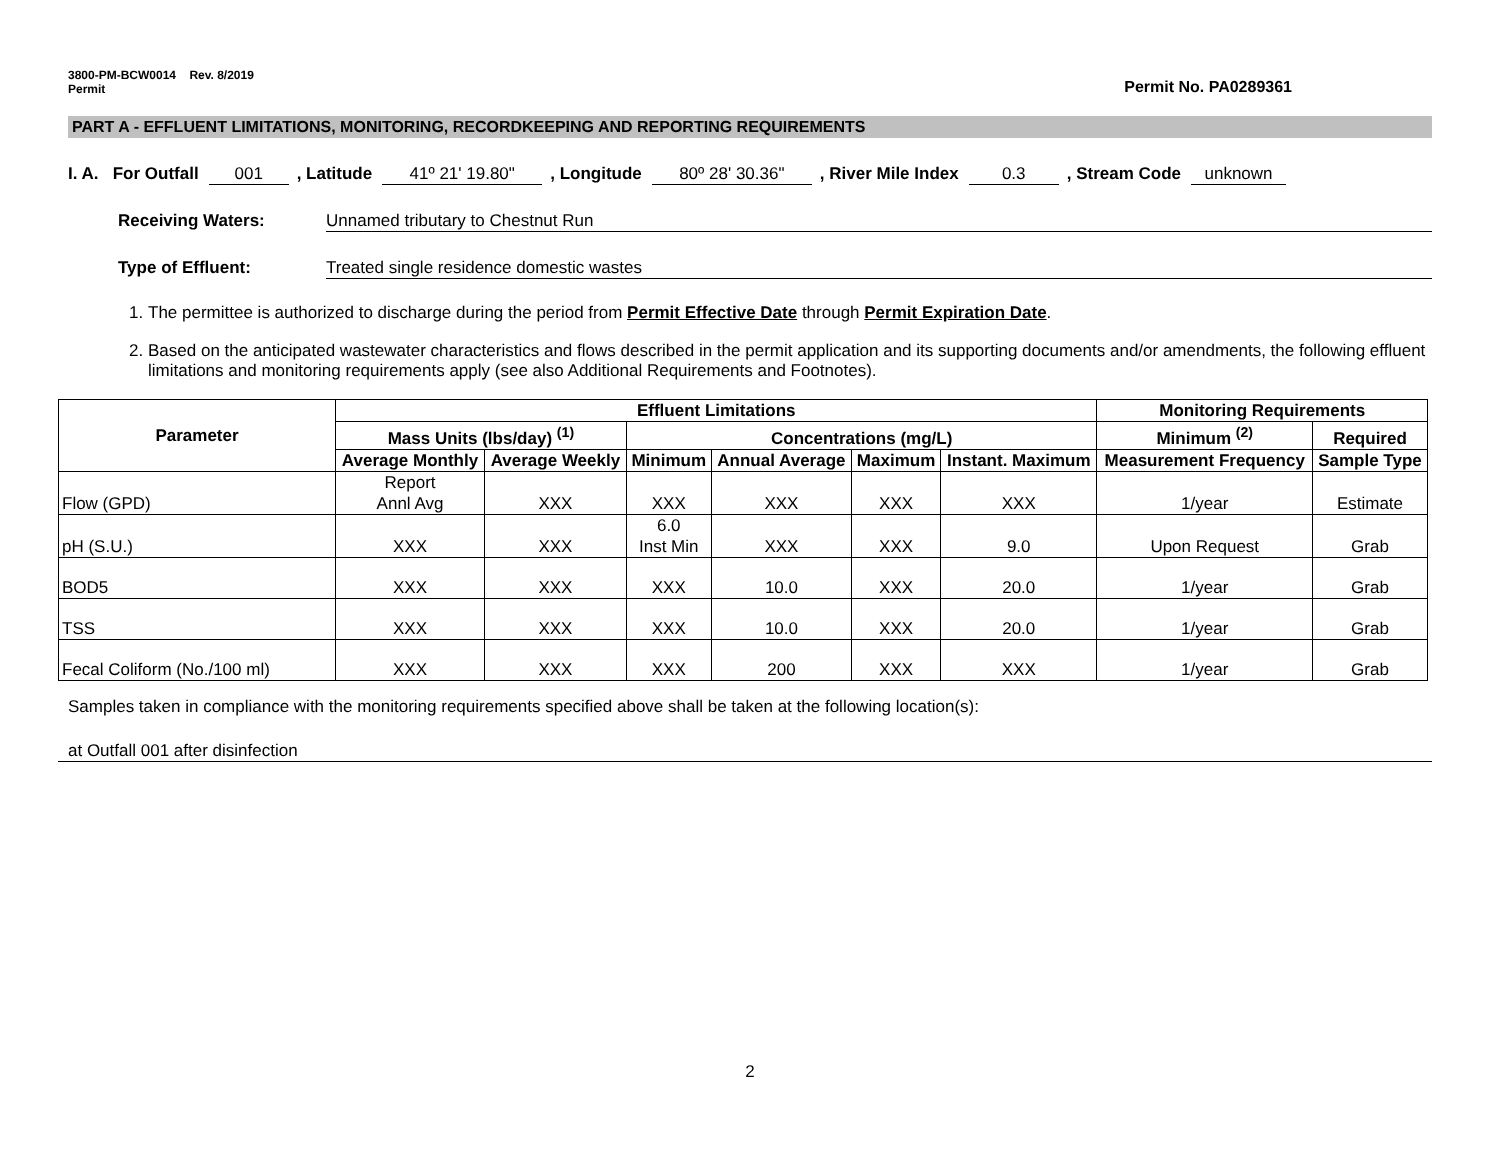3800-PM-BCW0014 Rev. 8/2019
Permit
Permit No. PA0289361
PART A - EFFLUENT LIMITATIONS, MONITORING, RECORDKEEPING AND REPORTING REQUIREMENTS
I. A. For Outfall 001, Latitude 41º 21' 19.80", Longitude 80º 28' 30.36", River Mile Index 0.3, Stream Code unknown
Receiving Waters: Unnamed tributary to Chestnut Run
Type of Effluent: Treated single residence domestic wastes
1. The permittee is authorized to discharge during the period from Permit Effective Date through Permit Expiration Date.
2. Based on the anticipated wastewater characteristics and flows described in the permit application and its supporting documents and/or amendments, the following effluent limitations and monitoring requirements apply (see also Additional Requirements and Footnotes).
| Parameter | Effluent Limitations | | | | | | Monitoring Requirements | |
| --- | --- | --- | --- | --- | --- | --- | --- | --- |
| | Mass Units (lbs/day) <sup>(1)</sup> | | Concentrations (mg/L) | | | | Minimum <sup>(2)</sup> | Required |
| | Average Monthly | Average Weekly | Minimum | Annual Average | Maximum | Instant. Maximum | Measurement Frequency | Sample Type |
| Flow (GPD) | Report Annl Avg | XXX | XXX | XXX | XXX | XXX | 1/year | Estimate |
| pH (S.U.) | XXX | XXX | 6.0 Inst Min | XXX | XXX | 9.0 | Upon Request | Grab |
| BOD5 | XXX | XXX | XXX | 10.0 | XXX | 20.0 | 1/year | Grab |
| TSS | XXX | XXX | XXX | 10.0 | XXX | 20.0 | 1/year | Grab |
| Fecal Coliform (No./100 ml) | XXX | XXX | XXX | 200 | XXX | XXX | 1/year | Grab |
Samples taken in compliance with the monitoring requirements specified above shall be taken at the following location(s):
at Outfall 001 after disinfection
2